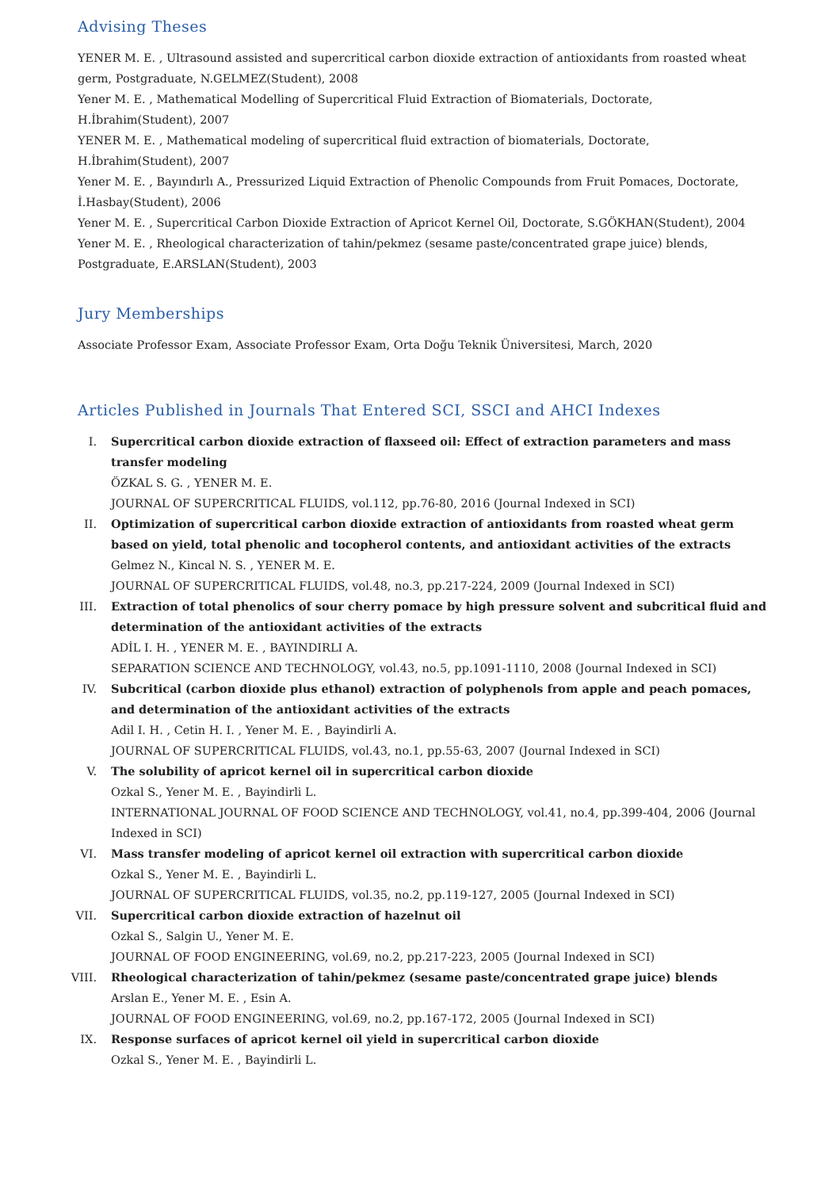Advising Theses
YENER M. E. , Ultrasound assisted and supercritical carbon dioxide extraction of antioxidants from roasted wheat germ, Postgraduate, N.GELMEZ(Student), 2008
Yener M. E. , Mathematical Modelling of Supercritical Fluid Extraction of Biomaterials, Doctorate, H.İbrahim(Student), 2007
YENER M. E. , Mathematical modeling of supercritical fluid extraction of biomaterials, Doctorate, H.İbrahim(Student), 2007
Yener M. E. , Bayındırlı A., Pressurized Liquid Extraction of Phenolic Compounds from Fruit Pomaces, Doctorate, İ.Hasbay(Student), 2006
Yener M. E. , Supercritical Carbon Dioxide Extraction of Apricot Kernel Oil, Doctorate, S.GÖKHAN(Student), 2004
Yener M. E. , Rheological characterization of tahin/pekmez (sesame paste/concentrated grape juice) blends, Postgraduate, E.ARSLAN(Student), 2003
Jury Memberships
Associate Professor Exam, Associate Professor Exam, Orta Doğu Teknik Üniversitesi, March, 2020
Articles Published in Journals That Entered SCI, SSCI and AHCI Indexes
I. Supercritical carbon dioxide extraction of flaxseed oil: Effect of extraction parameters and mass transfer modeling
ÖZKAL S. G. , YENER M. E.
JOURNAL OF SUPERCRITICAL FLUIDS, vol.112, pp.76-80, 2016 (Journal Indexed in SCI)
II. Optimization of supercritical carbon dioxide extraction of antioxidants from roasted wheat germ based on yield, total phenolic and tocopherol contents, and antioxidant activities of the extracts
Gelmez N., Kincal N. S. , YENER M. E.
JOURNAL OF SUPERCRITICAL FLUIDS, vol.48, no.3, pp.217-224, 2009 (Journal Indexed in SCI)
III. Extraction of total phenolics of sour cherry pomace by high pressure solvent and subcritical fluid and determination of the antioxidant activities of the extracts
ADİL I. H. , YENER M. E. , BAYINDIRLI A.
SEPARATION SCIENCE AND TECHNOLOGY, vol.43, no.5, pp.1091-1110, 2008 (Journal Indexed in SCI)
IV. Subcritical (carbon dioxide plus ethanol) extraction of polyphenols from apple and peach pomaces, and determination of the antioxidant activities of the extracts
Adil I. H. , Cetin H. I. , Yener M. E. , Bayindirli A.
JOURNAL OF SUPERCRITICAL FLUIDS, vol.43, no.1, pp.55-63, 2007 (Journal Indexed in SCI)
V. The solubility of apricot kernel oil in supercritical carbon dioxide
Ozkal S., Yener M. E. , Bayindirli L.
INTERNATIONAL JOURNAL OF FOOD SCIENCE AND TECHNOLOGY, vol.41, no.4, pp.399-404, 2006 (Journal Indexed in SCI)
VI. Mass transfer modeling of apricot kernel oil extraction with supercritical carbon dioxide
Ozkal S., Yener M. E. , Bayindirli L.
JOURNAL OF SUPERCRITICAL FLUIDS, vol.35, no.2, pp.119-127, 2005 (Journal Indexed in SCI)
VII. Supercritical carbon dioxide extraction of hazelnut oil
Ozkal S., Salgin U., Yener M. E.
JOURNAL OF FOOD ENGINEERING, vol.69, no.2, pp.217-223, 2005 (Journal Indexed in SCI)
VIII.
Rheological characterization of tahin/pekmez (sesame paste/concentrated grape juice) blends
Arslan E., Yener M. E. , Esin A.
JOURNAL OF FOOD ENGINEERING, vol.69, no.2, pp.167-172, 2005 (Journal Indexed in SCI)
IX. Response surfaces of apricot kernel oil yield in supercritical carbon dioxide
Ozkal S., Yener M. E. , Bayindirli L.